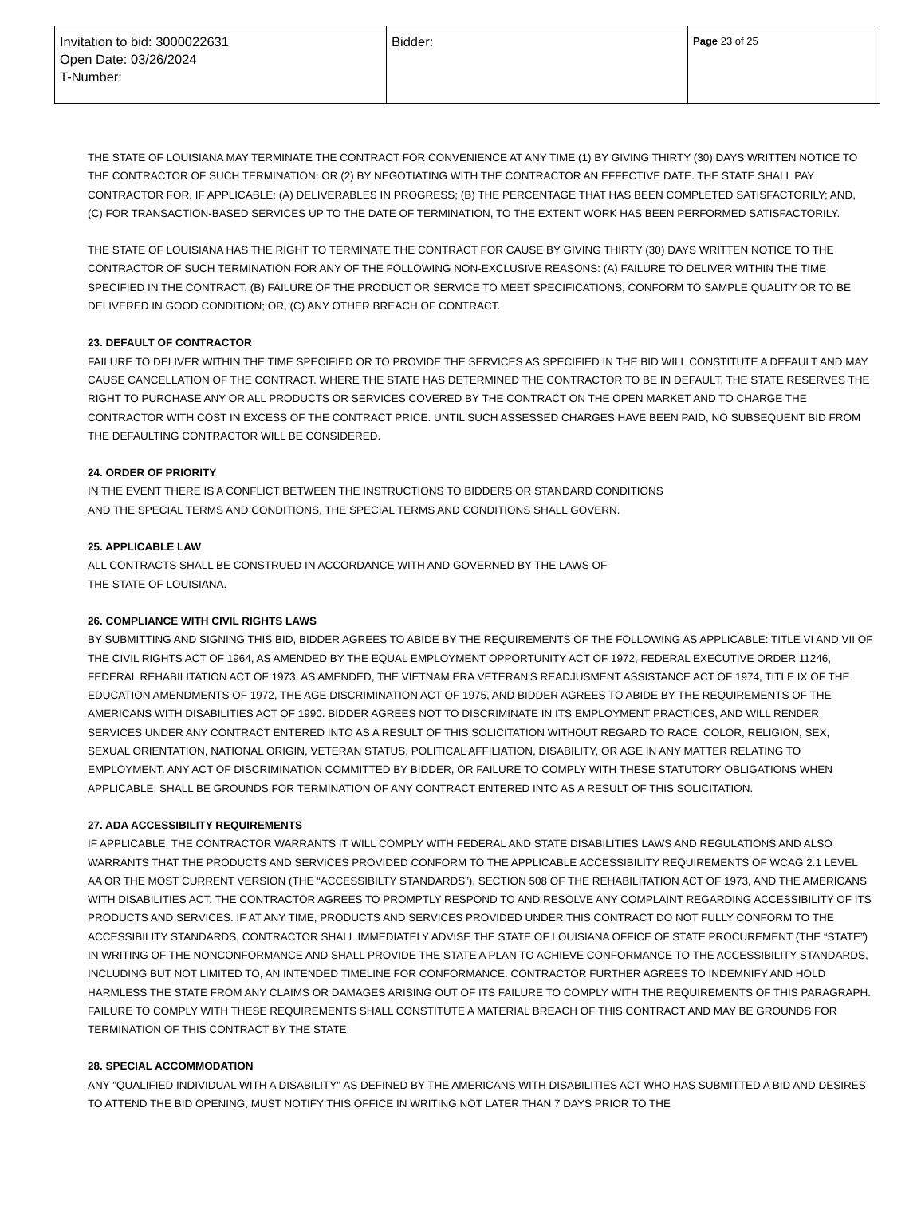| Invitation to bid: 3000022631 Open Date: 03/26/2024 T-Number: | Bidder: | Page 23 of 25 |
THE STATE OF LOUISIANA MAY TERMINATE THE CONTRACT FOR CONVENIENCE AT ANY TIME (1) BY GIVING THIRTY (30) DAYS WRITTEN NOTICE TO THE CONTRACTOR OF SUCH TERMINATION: OR (2) BY NEGOTIATING WITH THE CONTRACTOR AN EFFECTIVE DATE. THE STATE SHALL PAY CONTRACTOR FOR, IF APPLICABLE: (A) DELIVERABLES IN PROGRESS; (B) THE PERCENTAGE THAT HAS BEEN COMPLETED SATISFACTORILY; AND, (C) FOR TRANSACTION-BASED SERVICES UP TO THE DATE OF TERMINATION, TO THE EXTENT WORK HAS BEEN PERFORMED SATISFACTORILY.
THE STATE OF LOUISIANA HAS THE RIGHT TO TERMINATE THE CONTRACT FOR CAUSE BY GIVING THIRTY (30) DAYS WRITTEN NOTICE TO THE CONTRACTOR OF SUCH TERMINATION FOR ANY OF THE FOLLOWING NON-EXCLUSIVE REASONS: (A) FAILURE TO DELIVER WITHIN THE TIME SPECIFIED IN THE CONTRACT; (B) FAILURE OF THE PRODUCT OR SERVICE TO MEET SPECIFICATIONS, CONFORM TO SAMPLE QUALITY OR TO BE DELIVERED IN GOOD CONDITION; OR, (C) ANY OTHER BREACH OF CONTRACT.
23. DEFAULT OF CONTRACTOR
FAILURE TO DELIVER WITHIN THE TIME SPECIFIED OR TO PROVIDE THE SERVICES AS SPECIFIED IN THE BID WILL CONSTITUTE A DEFAULT AND MAY CAUSE CANCELLATION OF THE CONTRACT. WHERE THE STATE HAS DETERMINED THE CONTRACTOR TO BE IN DEFAULT, THE STATE RESERVES THE RIGHT TO PURCHASE ANY OR ALL PRODUCTS OR SERVICES COVERED BY THE CONTRACT ON THE OPEN MARKET AND TO CHARGE THE CONTRACTOR WITH COST IN EXCESS OF THE CONTRACT PRICE. UNTIL SUCH ASSESSED CHARGES HAVE BEEN PAID, NO SUBSEQUENT BID FROM THE DEFAULTING CONTRACTOR WILL BE CONSIDERED.
24. ORDER OF PRIORITY
IN THE EVENT THERE IS A CONFLICT BETWEEN THE INSTRUCTIONS TO BIDDERS OR STANDARD CONDITIONS
AND THE SPECIAL TERMS AND CONDITIONS, THE SPECIAL TERMS AND CONDITIONS SHALL GOVERN.
25. APPLICABLE LAW
ALL CONTRACTS SHALL BE CONSTRUED IN ACCORDANCE WITH AND GOVERNED BY THE LAWS OF
THE STATE OF LOUISIANA.
26. COMPLIANCE WITH CIVIL RIGHTS LAWS
BY SUBMITTING AND SIGNING THIS BID, BIDDER AGREES TO ABIDE BY THE REQUIREMENTS OF THE FOLLOWING AS APPLICABLE: TITLE VI AND VII OF THE CIVIL RIGHTS ACT OF 1964, AS AMENDED BY THE EQUAL EMPLOYMENT OPPORTUNITY ACT OF 1972, FEDERAL EXECUTIVE ORDER 11246, FEDERAL REHABILITATION ACT OF 1973, AS AMENDED, THE VIETNAM ERA VETERAN'S READJUSMENT ASSISTANCE ACT OF 1974, TITLE IX OF THE EDUCATION AMENDMENTS OF 1972, THE AGE DISCRIMINATION ACT OF 1975, AND BIDDER AGREES TO ABIDE BY THE REQUIREMENTS OF THE AMERICANS WITH DISABILITIES ACT OF 1990. BIDDER AGREES NOT TO DISCRIMINATE IN ITS EMPLOYMENT PRACTICES, AND WILL RENDER SERVICES UNDER ANY CONTRACT ENTERED INTO AS A RESULT OF THIS SOLICITATION WITHOUT REGARD TO RACE, COLOR, RELIGION, SEX, SEXUAL ORIENTATION, NATIONAL ORIGIN, VETERAN STATUS, POLITICAL AFFILIATION, DISABILITY, OR AGE IN ANY MATTER RELATING TO EMPLOYMENT. ANY ACT OF DISCRIMINATION COMMITTED BY BIDDER, OR FAILURE TO COMPLY WITH THESE STATUTORY OBLIGATIONS WHEN APPLICABLE, SHALL BE GROUNDS FOR TERMINATION OF ANY CONTRACT ENTERED INTO AS A RESULT OF THIS SOLICITATION.
27. ADA ACCESSIBILITY REQUIREMENTS
IF APPLICABLE, THE CONTRACTOR WARRANTS IT WILL COMPLY WITH FEDERAL AND STATE DISABILITIES LAWS AND REGULATIONS AND ALSO WARRANTS THAT THE PRODUCTS AND SERVICES PROVIDED CONFORM TO THE APPLICABLE ACCESSIBILITY REQUIREMENTS OF WCAG 2.1 LEVEL AA OR THE MOST CURRENT VERSION (THE “ACCESSIBILTY STANDARDS”), SECTION 508 OF THE REHABILITATION ACT OF 1973, AND THE AMERICANS WITH DISABILITIES ACT. THE CONTRACTOR AGREES TO PROMPTLY RESPOND TO AND RESOLVE ANY COMPLAINT REGARDING ACCESSIBILITY OF ITS PRODUCTS AND SERVICES. IF AT ANY TIME, PRODUCTS AND SERVICES PROVIDED UNDER THIS CONTRACT DO NOT FULLY CONFORM TO THE ACCESSIBILITY STANDARDS, CONTRACTOR SHALL IMMEDIATELY ADVISE THE STATE OF LOUISIANA OFFICE OF STATE PROCUREMENT (THE “STATE”) IN WRITING OF THE NONCONFORMANCE AND SHALL PROVIDE THE STATE A PLAN TO ACHIEVE CONFORMANCE TO THE ACCESSIBILITY STANDARDS, INCLUDING BUT NOT LIMITED TO, AN INTENDED TIMELINE FOR CONFORMANCE. CONTRACTOR FURTHER AGREES TO INDEMNIFY AND HOLD HARMLESS THE STATE FROM ANY CLAIMS OR DAMAGES ARISING OUT OF ITS FAILURE TO COMPLY WITH THE REQUIREMENTS OF THIS PARAGRAPH. FAILURE TO COMPLY WITH THESE REQUIREMENTS SHALL CONSTITUTE A MATERIAL BREACH OF THIS CONTRACT AND MAY BE GROUNDS FOR TERMINATION OF THIS CONTRACT BY THE STATE.
28. SPECIAL ACCOMMODATION
ANY "QUALIFIED INDIVIDUAL WITH A DISABILITY" AS DEFINED BY THE AMERICANS WITH DISABILITIES ACT WHO HAS SUBMITTED A BID AND DESIRES TO ATTEND THE BID OPENING, MUST NOTIFY THIS OFFICE IN WRITING NOT LATER THAN 7 DAYS PRIOR TO THE